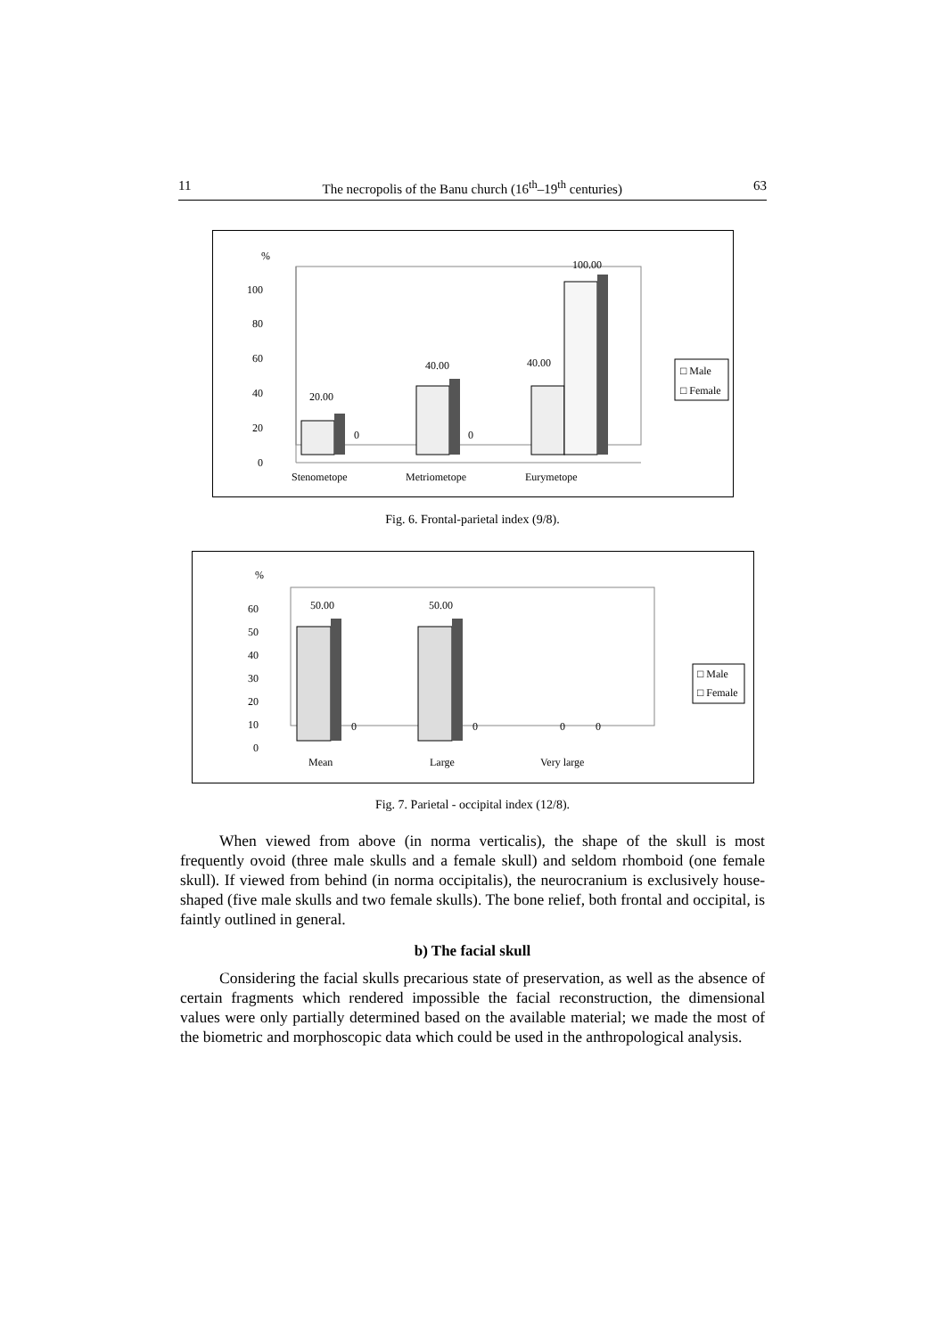11 The necropolis of the Banu church (16<sup>th</sup>–19<sup>th</sup> centuries) 63
%
100
80
60
40
20
0
20.00
0
40.00
0
40.00
100.00
Stenometope
Metriometope
Eurymetope
□ Male
□ Female
Fig. 6. Frontal-parietal index (9/8).
%
60
50
40
30
20
10
0
50.00
50.00
0
0
0
0
Mean
Large
Very large
□ Male
□ Female
Fig. 7. Parietal - occipital index (12/8).
When viewed from above (in norma verticalis), the shape of the skull is most frequently ovoid (three male skulls and a female skull) and seldom rhomboid (one female skull). If viewed from behind (in norma occipitalis), the neurocranium is exclusively house-shaped (five male skulls and two female skulls). The bone relief, both frontal and occipital, is faintly outlined in general.
b) The facial skull
Considering the facial skulls precarious state of preservation, as well as the absence of certain fragments which rendered impossible the facial reconstruction, the dimensional values were only partially determined based on the available material; we made the most of the biometric and morphoscopic data which could be used in the anthropological analysis.